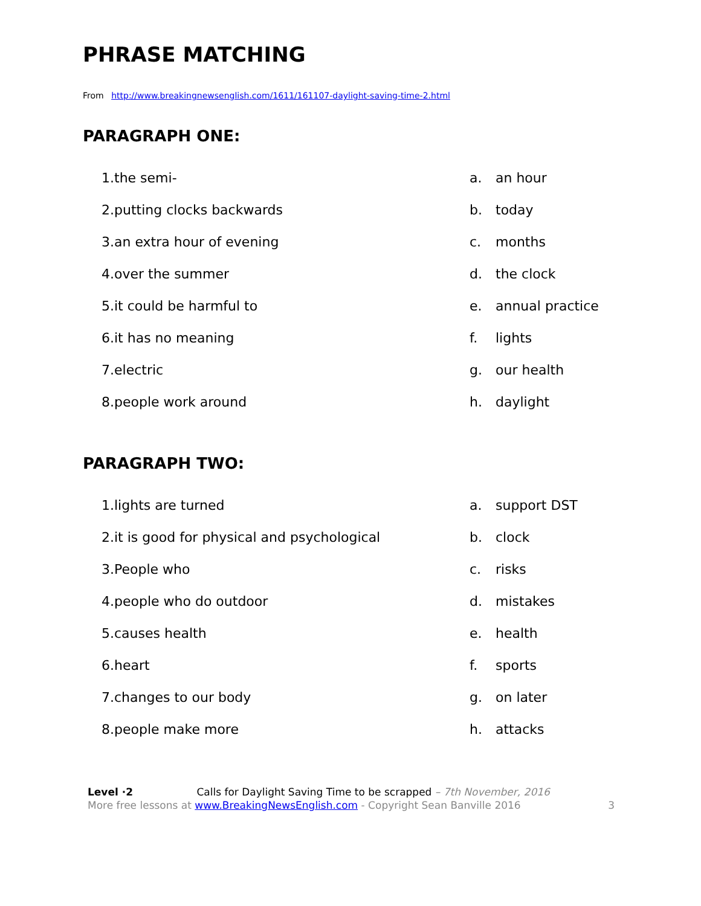PHRASE MATCHING
From http://www.breakingnewsenglish.com/1611/161107-daylight-saving-time-2.html
PARAGRAPH ONE:
| 1. | the semi- | a. | an hour |
| 2. | putting clocks backwards | b. | today |
| 3. | an extra hour of evening | c. | months |
| 4. | over the summer | d. | the clock |
| 5. | it could be harmful to | e. | annual practice |
| 6. | it has no meaning | f. | lights |
| 7. | electric | g. | our health |
| 8. | people work around | h. | daylight |
PARAGRAPH TWO:
| 1. | lights are turned | a. | support DST |
| 2. | it is good for physical and psychological | b. | clock |
| 3. | People who | c. | risks |
| 4. | people who do outdoor | d. | mistakes |
| 5. | causes health | e. | health |
| 6. | heart | f. | sports |
| 7. | changes to our body | g. | on later |
| 8. | people make more | h. | attacks |
Level ·2 Calls for Daylight Saving Time to be scrapped – 7th November, 2016
More free lessons at www.BreakingNewsEnglish.com - Copyright Sean Banville 2016
3